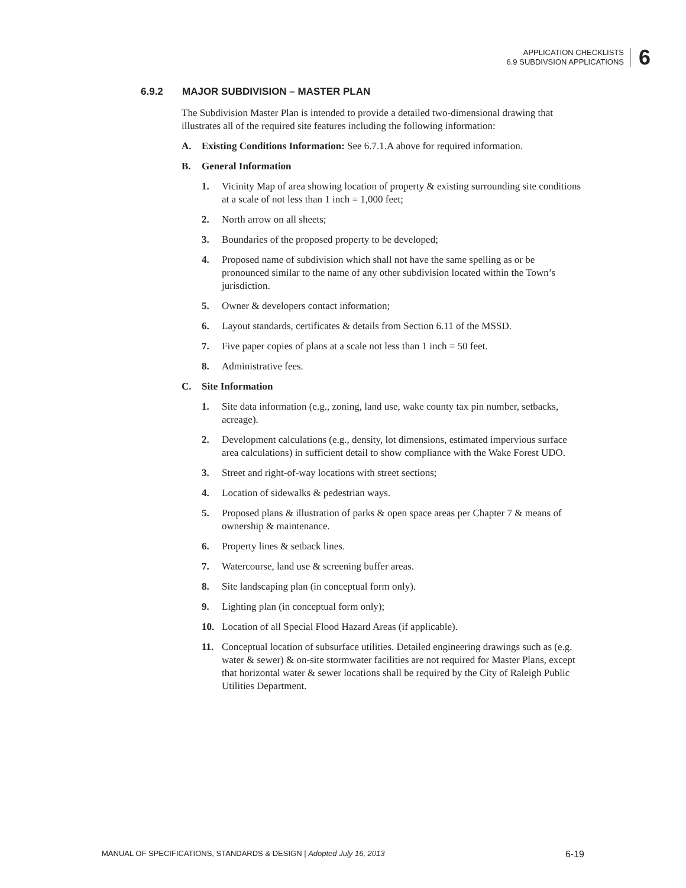APPLICATION CHECKLISTS
6.9 SUBDIVSION APPLICATIONS
6
6.9.2 MAJOR SUBDIVISION – MASTER PLAN
The Subdivision Master Plan is intended to provide a detailed two-dimensional drawing that illustrates all of the required site features including the following information:
A. Existing Conditions Information: See 6.7.1.A above for required information.
B. General Information
1. Vicinity Map of area showing location of property & existing surrounding site conditions at a scale of not less than 1 inch = 1,000 feet;
2. North arrow on all sheets;
3. Boundaries of the proposed property to be developed;
4. Proposed name of subdivision which shall not have the same spelling as or be pronounced similar to the name of any other subdivision located within the Town’s jurisdiction.
5. Owner & developers contact information;
6. Layout standards, certificates & details from Section 6.11 of the MSSD.
7. Five paper copies of plans at a scale not less than 1 inch = 50 feet.
8. Administrative fees.
C. Site Information
1. Site data information (e.g., zoning, land use, wake county tax pin number, setbacks, acreage).
2. Development calculations (e.g., density, lot dimensions, estimated impervious surface area calculations) in sufficient detail to show compliance with the Wake Forest UDO.
3. Street and right-of-way locations with street sections;
4. Location of sidewalks & pedestrian ways.
5. Proposed plans & illustration of parks & open space areas per Chapter 7 & means of ownership & maintenance.
6. Property lines & setback lines.
7. Watercourse, land use & screening buffer areas.
8. Site landscaping plan (in conceptual form only).
9. Lighting plan (in conceptual form only);
10. Location of all Special Flood Hazard Areas (if applicable).
11. Conceptual location of subsurface utilities. Detailed engineering drawings such as (e.g. water & sewer) & on-site stormwater facilities are not required for Master Plans, except that horizontal water & sewer locations shall be required by the City of Raleigh Public Utilities Department.
MANUAL OF SPECIFICATIONS, STANDARDS & DESIGN | Adopted July 16, 2013
6-19